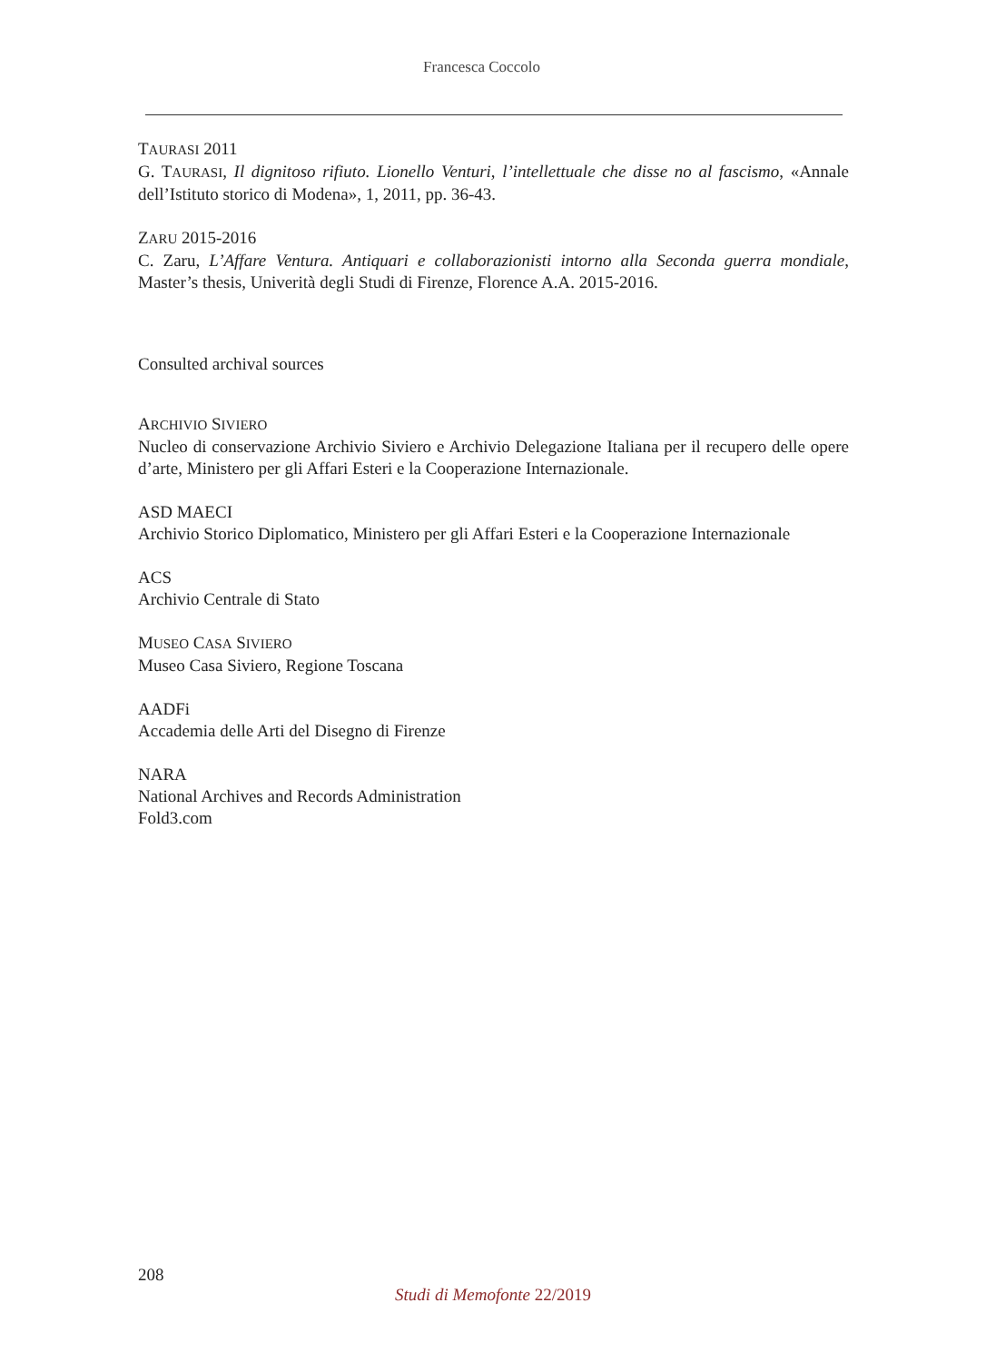Francesca Coccolo
TAURASI 2011
G. TAURASI, Il dignitoso rifiuto. Lionello Venturi, l’intellettuale che disse no al fascismo, «Annale dell’Istituto storico di Modena», 1, 2011, pp. 36-43.
ZARU 2015-2016
C. Zaru, L’Affare Ventura. Antiquari e collaborazionisti intorno alla Seconda guerra mondiale, Master’s thesis, Univerità degli Studi di Firenze, Florence A.A. 2015-2016.
Consulted archival sources
ARCHIVIO SIVIERO
Nucleo di conservazione Archivio Siviero e Archivio Delegazione Italiana per il recupero delle opere d’arte, Ministero per gli Affari Esteri e la Cooperazione Internazionale.
ASD MAECI
Archivio Storico Diplomatico, Ministero per gli Affari Esteri e la Cooperazione Internazionale
ACS
Archivio Centrale di Stato
MUSEO CASA SIVIERO
Museo Casa Siviero, Regione Toscana
AADFi
Accademia delle Arti del Disegno di Firenze
NARA
National Archives and Records Administration
Fold3.com
208
Studi di Memofonte 22/2019